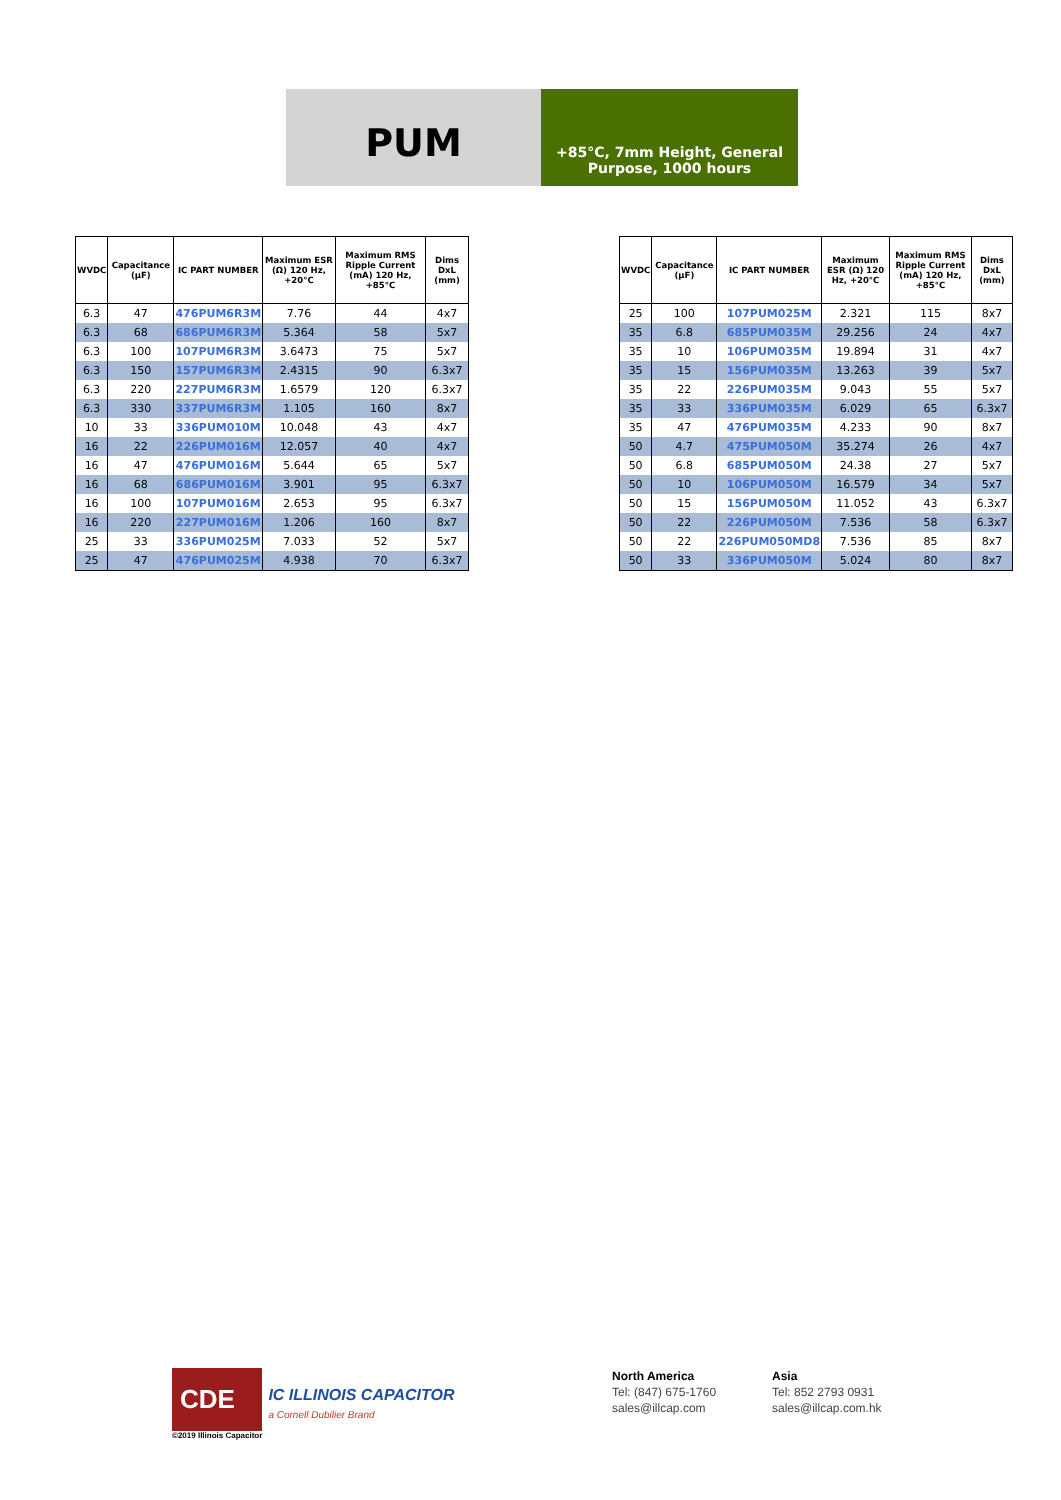PUM
+85°C, 7mm Height, General Purpose, 1000 hours
| WVDC | Capacitance (µF) | IC PART NUMBER | Maximum ESR (Ω) 120 Hz, +20°C | Maximum RMS Ripple Current (mA) 120 Hz, +85°C | Dims DxL (mm) |
| --- | --- | --- | --- | --- | --- |
| 6.3 | 47 | 476PUM6R3M | 7.76 | 44 | 4x7 |
| 6.3 | 68 | 686PUM6R3M | 5.364 | 58 | 5x7 |
| 6.3 | 100 | 107PUM6R3M | 3.6473 | 75 | 5x7 |
| 6.3 | 150 | 157PUM6R3M | 2.4315 | 90 | 6.3x7 |
| 6.3 | 220 | 227PUM6R3M | 1.6579 | 120 | 6.3x7 |
| 6.3 | 330 | 337PUM6R3M | 1.105 | 160 | 8x7 |
| 10 | 33 | 336PUM010M | 10.048 | 43 | 4x7 |
| 16 | 22 | 226PUM016M | 12.057 | 40 | 4x7 |
| 16 | 47 | 476PUM016M | 5.644 | 65 | 5x7 |
| 16 | 68 | 686PUM016M | 3.901 | 95 | 6.3x7 |
| 16 | 100 | 107PUM016M | 2.653 | 95 | 6.3x7 |
| 16 | 220 | 227PUM016M | 1.206 | 160 | 8x7 |
| 25 | 33 | 336PUM025M | 7.033 | 52 | 5x7 |
| 25 | 47 | 476PUM025M | 4.938 | 70 | 6.3x7 |
| WVDC | Capacitance (µF) | IC PART NUMBER | Maximum ESR (Ω) 120 Hz, +20°C | Maximum RMS Ripple Current (mA) 120 Hz, +85°C | Dims DxL (mm) |
| --- | --- | --- | --- | --- | --- |
| 25 | 100 | 107PUM025M | 2.321 | 115 | 8x7 |
| 35 | 6.8 | 685PUM035M | 29.256 | 24 | 4x7 |
| 35 | 10 | 106PUM035M | 19.894 | 31 | 4x7 |
| 35 | 15 | 156PUM035M | 13.263 | 39 | 5x7 |
| 35 | 22 | 226PUM035M | 9.043 | 55 | 5x7 |
| 35 | 33 | 336PUM035M | 6.029 | 65 | 6.3x7 |
| 35 | 47 | 476PUM035M | 4.233 | 90 | 8x7 |
| 50 | 4.7 | 475PUM050M | 35.274 | 26 | 4x7 |
| 50 | 6.8 | 685PUM050M | 24.38 | 27 | 5x7 |
| 50 | 10 | 106PUM050M | 16.579 | 34 | 5x7 |
| 50 | 15 | 156PUM050M | 11.052 | 43 | 6.3x7 |
| 50 | 22 | 226PUM050M | 7.536 | 58 | 6.3x7 |
| 50 | 22 | 226PUM050MD8 | 7.536 | 85 | 8x7 |
| 50 | 33 | 336PUM050M | 5.024 | 80 | 8x7 |
CDE
©2019 Illinois Capacitor
IC ILLINOIS CAPACITOR
a Cornell Dubilier Brand
North America
Tel: (847) 675-1760
sales@illcap.com
Asia
Tel: 852 2793 0931
sales@illcap.com.hk